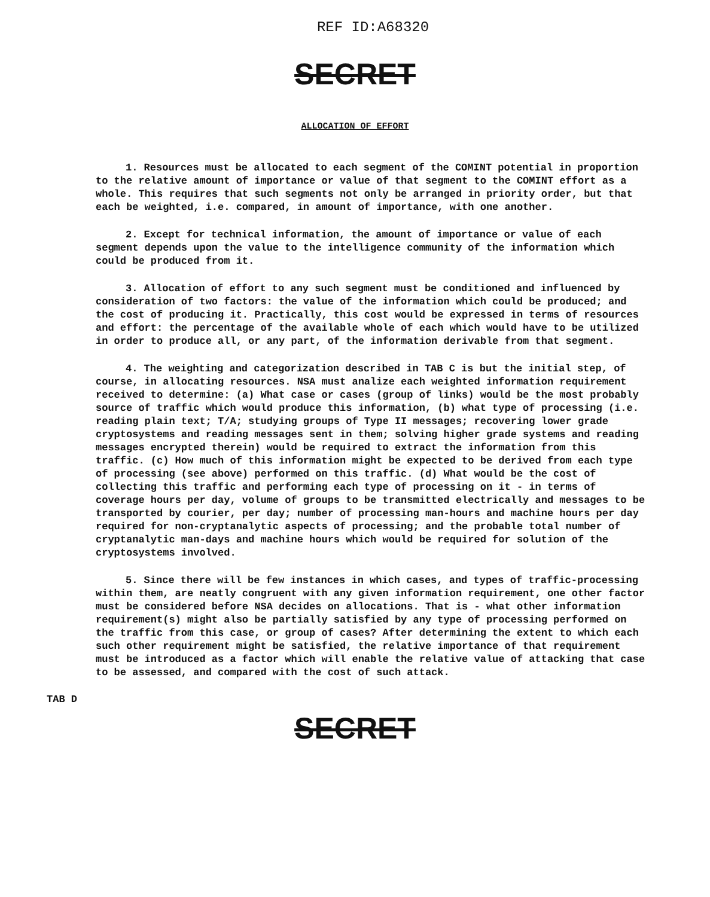REF ID:A68320
SECRET
ALLOCATION OF EFFORT
1. Resources must be allocated to each segment of the COMINT potential in proportion to the relative amount of importance or value of that segment to the COMINT effort as a whole. This requires that such segments not only be arranged in priority order, but that each be weighted, i.e. compared, in amount of importance, with one another.
2. Except for technical information, the amount of importance or value of each segment depends upon the value to the intelligence community of the information which could be produced from it.
3. Allocation of effort to any such segment must be conditioned and influenced by consideration of two factors: the value of the information which could be produced; and the cost of producing it. Practically, this cost would be expressed in terms of resources and effort: the percentage of the available whole of each which would have to be utilized in order to produce all, or any part, of the information derivable from that segment.
4. The weighting and categorization described in TAB C is but the initial step, of course, in allocating resources. NSA must analize each weighted information requirement received to determine: (a) What case or cases (group of links) would be the most probably source of traffic which would produce this information, (b) what type of processing (i.e. reading plain text; T/A; studying groups of Type II messages; recovering lower grade cryptosystems and reading messages sent in them; solving higher grade systems and reading messages encrypted therein) would be required to extract the information from this traffic. (c) How much of this information might be expected to be derived from each type of processing (see above) performed on this traffic. (d) What would be the cost of collecting this traffic and performing each type of processing on it - in terms of coverage hours per day, volume of groups to be transmitted electrically and messages to be transported by courier, per day; number of processing man-hours and machine hours per day required for non-cryptanalytic aspects of processing; and the probable total number of cryptanalytic man-days and machine hours which would be required for solution of the cryptosystems involved.
5. Since there will be few instances in which cases, and types of traffic-processing within them, are neatly congruent with any given information requirement, one other factor must be considered before NSA decides on allocations. That is - what other information requirement(s) might also be partially satisfied by any type of processing performed on the traffic from this case, or group of cases? After determining the extent to which each such other requirement might be satisfied, the relative importance of that requirement must be introduced as a factor which will enable the relative value of attacking that case to be assessed, and compared with the cost of such attack.
TAB D
SECRET